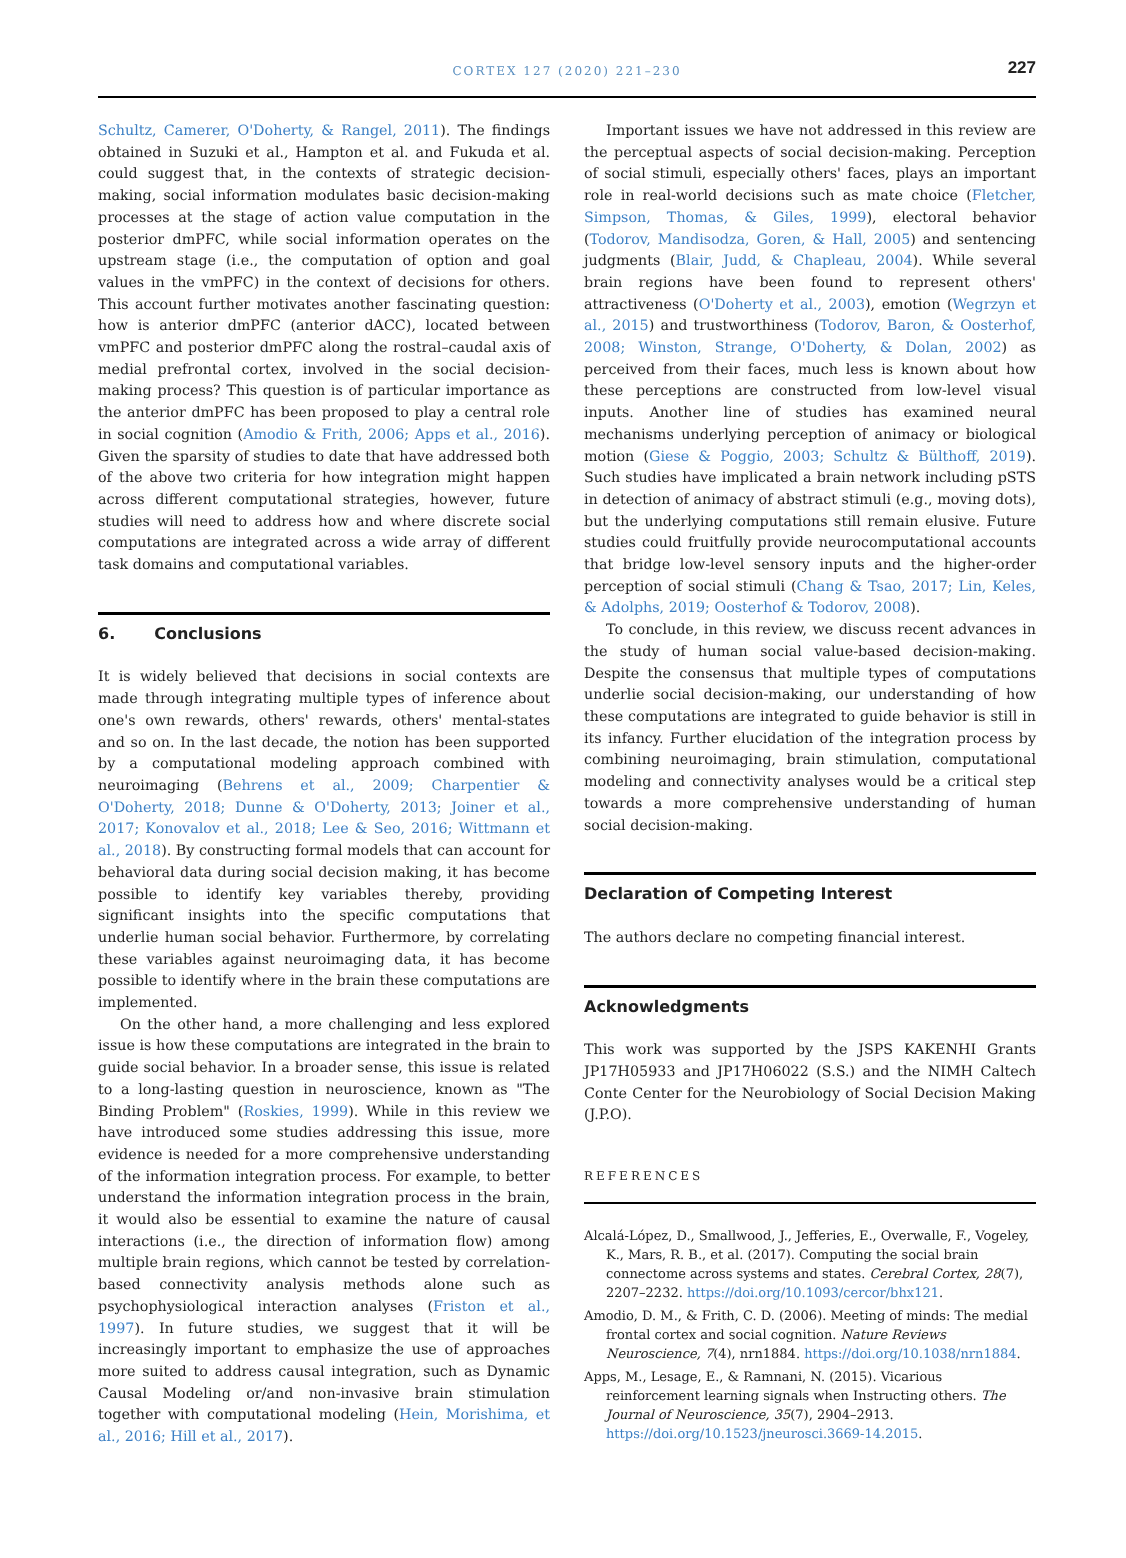CORTEX 127 (2020) 221–230
227
Schultz, Camerer, O'Doherty, & Rangel, 2011). The findings obtained in Suzuki et al., Hampton et al. and Fukuda et al. could suggest that, in the contexts of strategic decision-making, social information modulates basic decision-making processes at the stage of action value computation in the posterior dmPFC, while social information operates on the upstream stage (i.e., the computation of option and goal values in the vmPFC) in the context of decisions for others. This account further motivates another fascinating question: how is anterior dmPFC (anterior dACC), located between vmPFC and posterior dmPFC along the rostral–caudal axis of medial prefrontal cortex, involved in the social decision-making process? This question is of particular importance as the anterior dmPFC has been proposed to play a central role in social cognition (Amodio & Frith, 2006; Apps et al., 2016). Given the sparsity of studies to date that have addressed both of the above two criteria for how integration might happen across different computational strategies, however, future studies will need to address how and where discrete social computations are integrated across a wide array of different task domains and computational variables.
6. Conclusions
It is widely believed that decisions in social contexts are made through integrating multiple types of inference about one's own rewards, others' rewards, others' mental-states and so on. In the last decade, the notion has been supported by a computational modeling approach combined with neuroimaging (Behrens et al., 2009; Charpentier & O'Doherty, 2018; Dunne & O'Doherty, 2013; Joiner et al., 2017; Konovalov et al., 2018; Lee & Seo, 2016; Wittmann et al., 2018). By constructing formal models that can account for behavioral data during social decision making, it has become possible to identify key variables thereby, providing significant insights into the specific computations that underlie human social behavior. Furthermore, by correlating these variables against neuroimaging data, it has become possible to identify where in the brain these computations are implemented.
On the other hand, a more challenging and less explored issue is how these computations are integrated in the brain to guide social behavior. In a broader sense, this issue is related to a long-lasting question in neuroscience, known as "The Binding Problem" (Roskies, 1999). While in this review we have introduced some studies addressing this issue, more evidence is needed for a more comprehensive understanding of the information integration process. For example, to better understand the information integration process in the brain, it would also be essential to examine the nature of causal interactions (i.e., the direction of information flow) among multiple brain regions, which cannot be tested by correlation-based connectivity analysis methods alone such as psychophysiological interaction analyses (Friston et al., 1997). In future studies, we suggest that it will be increasingly important to emphasize the use of approaches more suited to address causal integration, such as Dynamic Causal Modeling or/and non-invasive brain stimulation together with computational modeling (Hein, Morishima, et al., 2016; Hill et al., 2017).
Important issues we have not addressed in this review are the perceptual aspects of social decision-making. Perception of social stimuli, especially others' faces, plays an important role in real-world decisions such as mate choice (Fletcher, Simpson, Thomas, & Giles, 1999), electoral behavior (Todorov, Mandisodza, Goren, & Hall, 2005) and sentencing judgments (Blair, Judd, & Chapleau, 2004). While several brain regions have been found to represent others' attractiveness (O'Doherty et al., 2003), emotion (Wegrzyn et al., 2015) and trustworthiness (Todorov, Baron, & Oosterhof, 2008; Winston, Strange, O'Doherty, & Dolan, 2002) as perceived from their faces, much less is known about how these perceptions are constructed from low-level visual inputs. Another line of studies has examined neural mechanisms underlying perception of animacy or biological motion (Giese & Poggio, 2003; Schultz & Bülthoff, 2019). Such studies have implicated a brain network including pSTS in detection of animacy of abstract stimuli (e.g., moving dots), but the underlying computations still remain elusive. Future studies could fruitfully provide neurocomputational accounts that bridge low-level sensory inputs and the higher-order perception of social stimuli (Chang & Tsao, 2017; Lin, Keles, & Adolphs, 2019; Oosterhof & Todorov, 2008).
To conclude, in this review, we discuss recent advances in the study of human social value-based decision-making. Despite the consensus that multiple types of computations underlie social decision-making, our understanding of how these computations are integrated to guide behavior is still in its infancy. Further elucidation of the integration process by combining neuroimaging, brain stimulation, computational modeling and connectivity analyses would be a critical step towards a more comprehensive understanding of human social decision-making.
Declaration of Competing Interest
The authors declare no competing financial interest.
Acknowledgments
This work was supported by the JSPS KAKENHI Grants JP17H05933 and JP17H06022 (S.S.) and the NIMH Caltech Conte Center for the Neurobiology of Social Decision Making (J.P.O).
REFERENCES
Alcalá-López, D., Smallwood, J., Jefferies, E., Overwalle, F., Vogeley, K., Mars, R. B., et al. (2017). Computing the social brain connectome across systems and states. Cerebral Cortex, 28(7), 2207–2232. https://doi.org/10.1093/cercor/bhx121.
Amodio, D. M., & Frith, C. D. (2006). Meeting of minds: The medial frontal cortex and social cognition. Nature Reviews Neuroscience, 7(4), nrn1884. https://doi.org/10.1038/nrn1884.
Apps, M., Lesage, E., & Ramnani, N. (2015). Vicarious reinforcement learning signals when Instructing others. The Journal of Neuroscience, 35(7), 2904–2913. https://doi.org/10.1523/jneurosci.3669-14.2015.